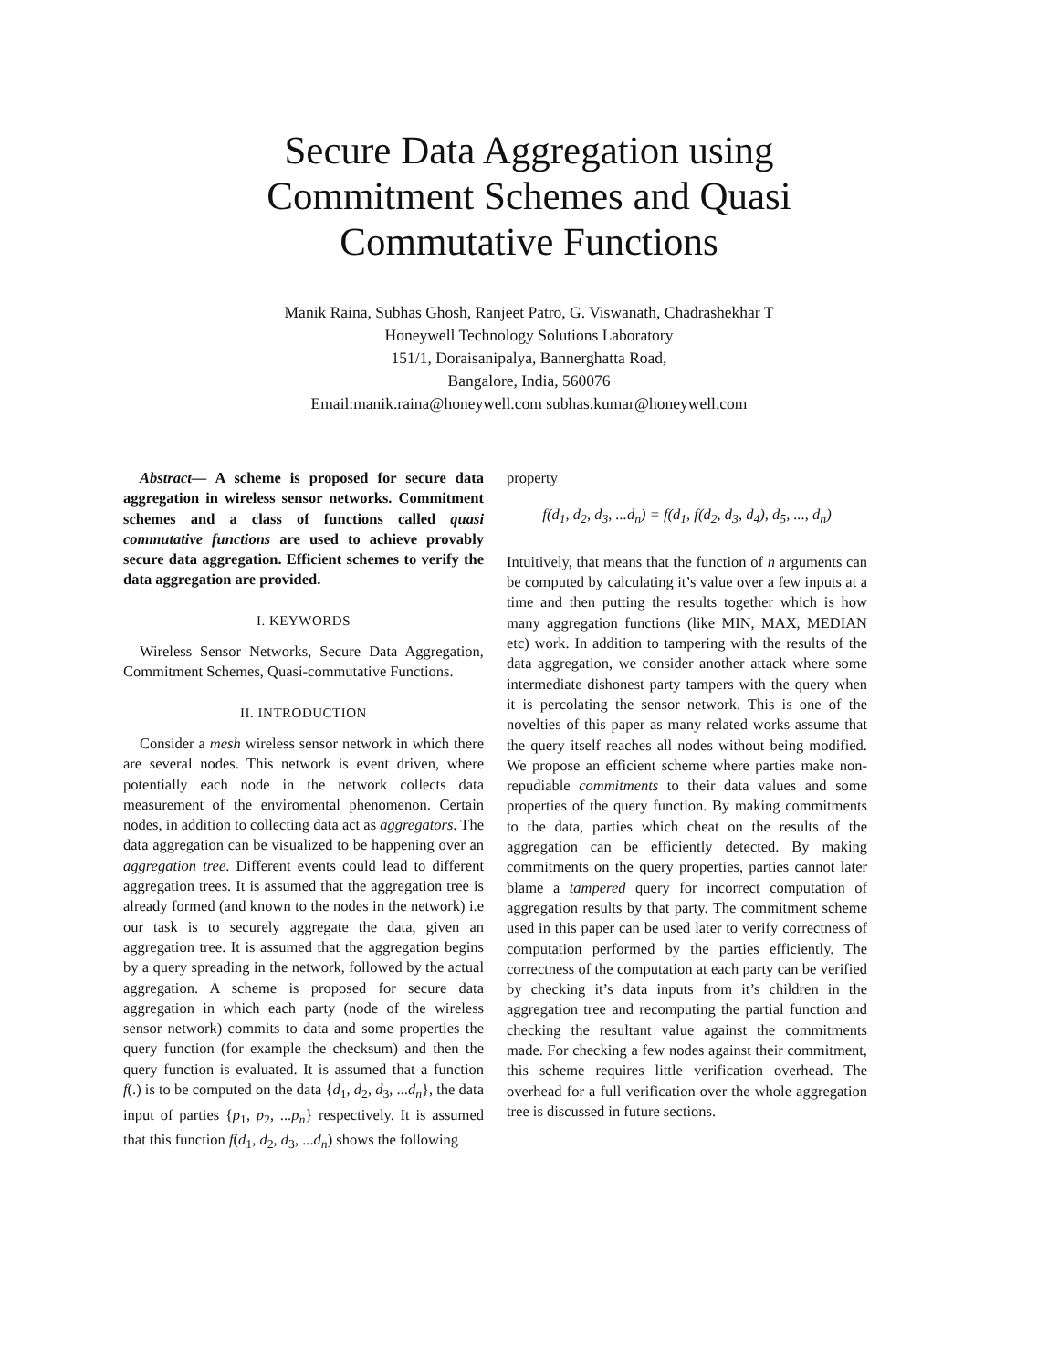Secure Data Aggregation using
Commitment Schemes and Quasi
Commutative Functions
Manik Raina, Subhas Ghosh, Ranjeet Patro, G. Viswanath, Chadrashekhar T
Honeywell Technology Solutions Laboratory
151/1, Doraisanipalya, Bannerghatta Road,
Bangalore, India, 560076
Email:manik.raina@honeywell.com subhas.kumar@honeywell.com
Abstract— A scheme is proposed for secure data aggregation in wireless sensor networks. Commitment schemes and a class of functions called quasi commutative functions are used to achieve provably secure data aggregation. Efficient schemes to verify the data aggregation are provided.
I. KEYWORDS
Wireless Sensor Networks, Secure Data Aggregation, Commitment Schemes, Quasi-commutative Functions.
II. INTRODUCTION
Consider a mesh wireless sensor network in which there are several nodes. This network is event driven, where potentially each node in the network collects data measurement of the enviromental phenomenon. Certain nodes, in addition to collecting data act as aggregators. The data aggregation can be visualized to be happening over an aggregation tree. Different events could lead to different aggregation trees. It is assumed that the aggregation tree is already formed (and known to the nodes in the network) i.e our task is to securely aggregate the data, given an aggregation tree. It is assumed that the aggregation begins by a query spreading in the network, followed by the actual aggregation. A scheme is proposed for secure data aggregation in which each party (node of the wireless sensor network) commits to data and some properties the query function (for example the checksum) and then the query function is evaluated. It is assumed that a function f(.) is to be computed on the data {d<sub>1</sub>, d<sub>2</sub>, d<sub>3</sub>, ...d<sub>n</sub>}, the data input of parties {p<sub>1</sub>, p<sub>2</sub>, ...p<sub>n</sub>} respectively. It is assumed that this function f(d<sub>1</sub>, d<sub>2</sub>, d<sub>3</sub>, ...d<sub>n</sub>) shows the following
property
f(d<sub>1</sub>, d<sub>2</sub>, d<sub>3</sub>, ...d<sub>n</sub>) = f(d<sub>1</sub>, f(d<sub>2</sub>, d<sub>3</sub>, d<sub>4</sub>), d<sub>5</sub>, ..., d<sub>n</sub>)
Intuitively, that means that the function of n arguments can be computed by calculating it’s value over a few inputs at a time and then putting the results together which is how many aggregation functions (like MIN, MAX, MEDIAN etc) work. In addition to tampering with the results of the data aggregation, we consider another attack where some intermediate dishonest party tampers with the query when it is percolating the sensor network. This is one of the novelties of this paper as many related works assume that the query itself reaches all nodes without being modified. We propose an efficient scheme where parties make non-repudiable commitments to their data values and some properties of the query function. By making commitments to the data, parties which cheat on the results of the aggregation can be efficiently detected. By making commitments on the query properties, parties cannot later blame a tampered query for incorrect computation of aggregation results by that party. The commitment scheme used in this paper can be used later to verify correctness of computation performed by the parties efficiently. The correctness of the computation at each party can be verified by checking it’s data inputs from it’s children in the aggregation tree and recomputing the partial function and checking the resultant value against the commitments made. For checking a few nodes against their commitment, this scheme requires little verification overhead. The overhead for a full verification over the whole aggregation tree is discussed in future sections.